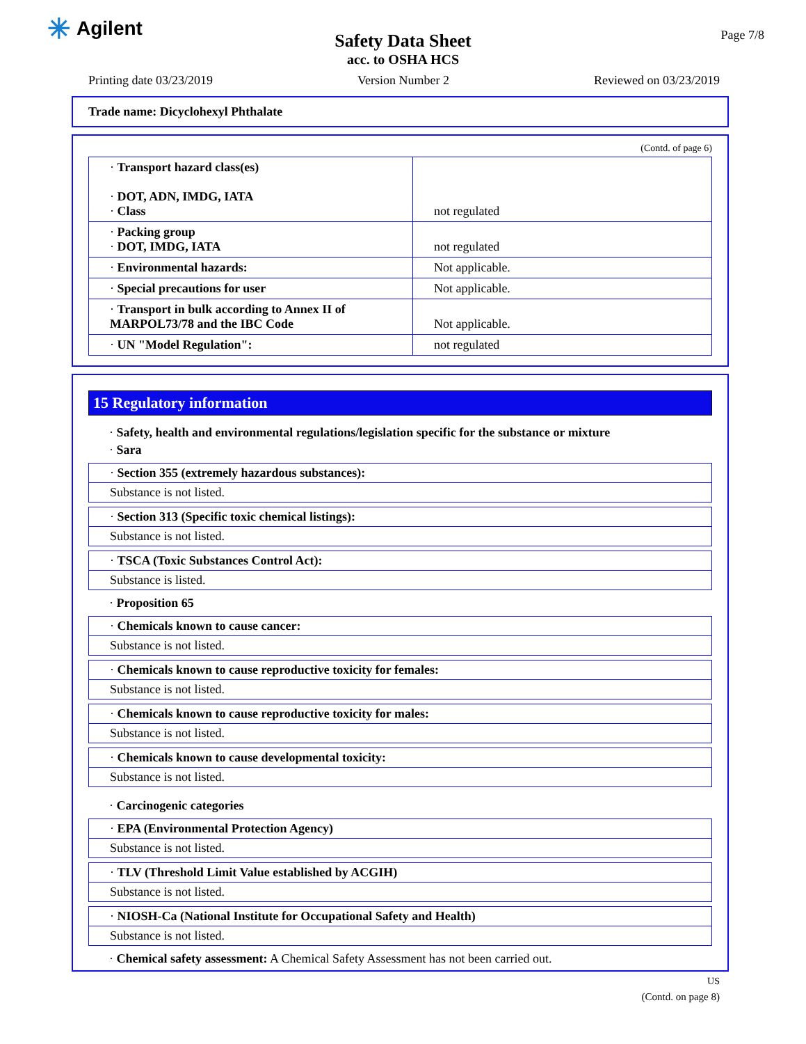✳ Agilent
Page 7/8
Safety Data Sheet
acc. to OSHA HCS
Printing date 03/23/2019 Version Number 2 Reviewed on 03/23/2019
Trade name: Dicyclohexyl Phthalate
(Contd. of page 6)
| · Transport hazard class(es) · DOT, ADN, IMDG, IATA · Class | not regulated |
| · Packing group · DOT, IMDG, IATA | not regulated |
| · Environmental hazards: | Not applicable. |
| · Special precautions for user | Not applicable. |
| · Transport in bulk according to Annex II of MARPOL73/78 and the IBC Code | Not applicable. |
| · UN "Model Regulation": | not regulated |
15 Regulatory information
· Safety, health and environmental regulations/legislation specific for the substance or mixture
· Sara
· Section 355 (extremely hazardous substances):
Substance is not listed.
· Section 313 (Specific toxic chemical listings):
Substance is not listed.
· TSCA (Toxic Substances Control Act):
Substance is listed.
· Proposition 65
· Chemicals known to cause cancer:
Substance is not listed.
· Chemicals known to cause reproductive toxicity for females:
Substance is not listed.
· Chemicals known to cause reproductive toxicity for males:
Substance is not listed.
· Chemicals known to cause developmental toxicity:
Substance is not listed.
· Carcinogenic categories
· EPA (Environmental Protection Agency)
Substance is not listed.
· TLV (Threshold Limit Value established by ACGIH)
Substance is not listed.
· NIOSH-Ca (National Institute for Occupational Safety and Health)
Substance is not listed.
· Chemical safety assessment: A Chemical Safety Assessment has not been carried out.
US
(Contd. on page 8)